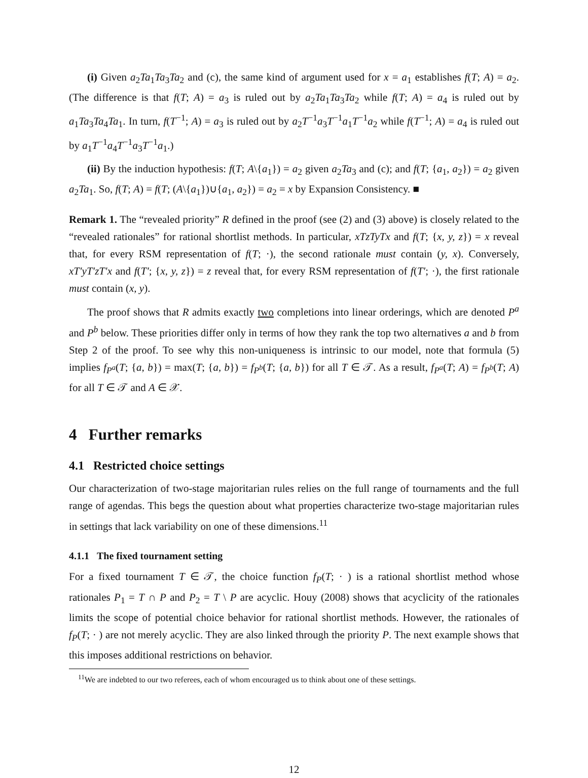(i) Given a<sub>2</sub>Ta<sub>1</sub>Ta<sub>3</sub>Ta<sub>2</sub> and (c), the same kind of argument used for x = a<sub>1</sub> establishes f(T; A) = a<sub>2</sub>. (The difference is that f(T; A) = a<sub>3</sub> is ruled out by a<sub>2</sub>Ta<sub>1</sub>Ta<sub>3</sub>Ta<sub>2</sub> while f(T; A) = a<sub>4</sub> is ruled out by a<sub>1</sub>Ta<sub>3</sub>Ta<sub>4</sub>Ta<sub>1</sub>. In turn, f(T<sup>−1</sup>; A) = a<sub>3</sub> is ruled out by a<sub>2</sub>T<sup>−1</sup>a<sub>3</sub>T<sup>−1</sup>a<sub>1</sub>T<sup>−1</sup>a<sub>2</sub> while f(T<sup>−1</sup>; A) = a<sub>4</sub> is ruled out by a<sub>1</sub>T<sup>−1</sup>a<sub>4</sub>T<sup>−1</sup>a<sub>3</sub>T<sup>−1</sup>a<sub>1</sub>.)
(ii) By the induction hypothesis: f(T; A\{a<sub>1</sub>}) = a<sub>2</sub> given a<sub>2</sub>Ta<sub>3</sub> and (c); and f(T; {a<sub>1</sub>, a<sub>2</sub>}) = a<sub>2</sub> given a<sub>2</sub>Ta<sub>1</sub>. So, f(T; A) = f(T; (A\{a<sub>1</sub>})∪{a<sub>1</sub>, a<sub>2</sub>}) = a<sub>2</sub> = x by Expansion Consistency. ■
Remark 1. The “revealed priority” R defined in the proof (see (2) and (3) above) is closely related to the “revealed rationales” for rational shortlist methods. In particular, xTzTyTx and f(T; {x, y, z}) = x reveal that, for every RSM representation of f(T; ·), the second rationale must contain (y, x). Conversely, xT′yT′zT′x and f(T′; {x, y, z}) = z reveal that, for every RSM representation of f(T′; ·), the first rationale must contain (x, y).
The proof shows that R admits exactly two completions into linear orderings, which are denoted P<sup>a</sup> and P<sup>b</sup> below. These priorities differ only in terms of how they rank the top two alternatives a and b from Step 2 of the proof. To see why this non-uniqueness is intrinsic to our model, note that formula (5) implies f<sub>P<sup>a</sup></sub>(T; {a, b}) = max(T; {a, b}) = f<sub>P<sup>b</sup></sub>(T; {a, b}) for all T ∈ 𝒯. As a result, f<sub>P<sup>a</sup></sub>(T; A) = f<sub>P<sup>b</sup></sub>(T; A) for all T ∈ 𝒯 and A ∈ 𝒳.
4 Further remarks
4.1 Restricted choice settings
Our characterization of two-stage majoritarian rules relies on the full range of tournaments and the full range of agendas. This begs the question about what properties characterize two-stage majoritarian rules in settings that lack variability on one of these dimensions.<sup>11</sup>
4.1.1 The fixed tournament setting
For a fixed tournament T ∈ 𝒯, the choice function f<sub>P</sub>(T; · ) is a rational shortlist method whose rationales P<sub>1</sub> = T ∩ P and P<sub>2</sub> = T \ P are acyclic. Houy (2008) shows that acyclicity of the rationales limits the scope of potential choice behavior for rational shortlist methods. However, the rationales of f<sub>P</sub>(T; · ) are not merely acyclic. They are also linked through the priority P. The next example shows that this imposes additional restrictions on behavior.
<sup>11</sup> We are indebted to our two referees, each of whom encouraged us to think about one of these settings.
12